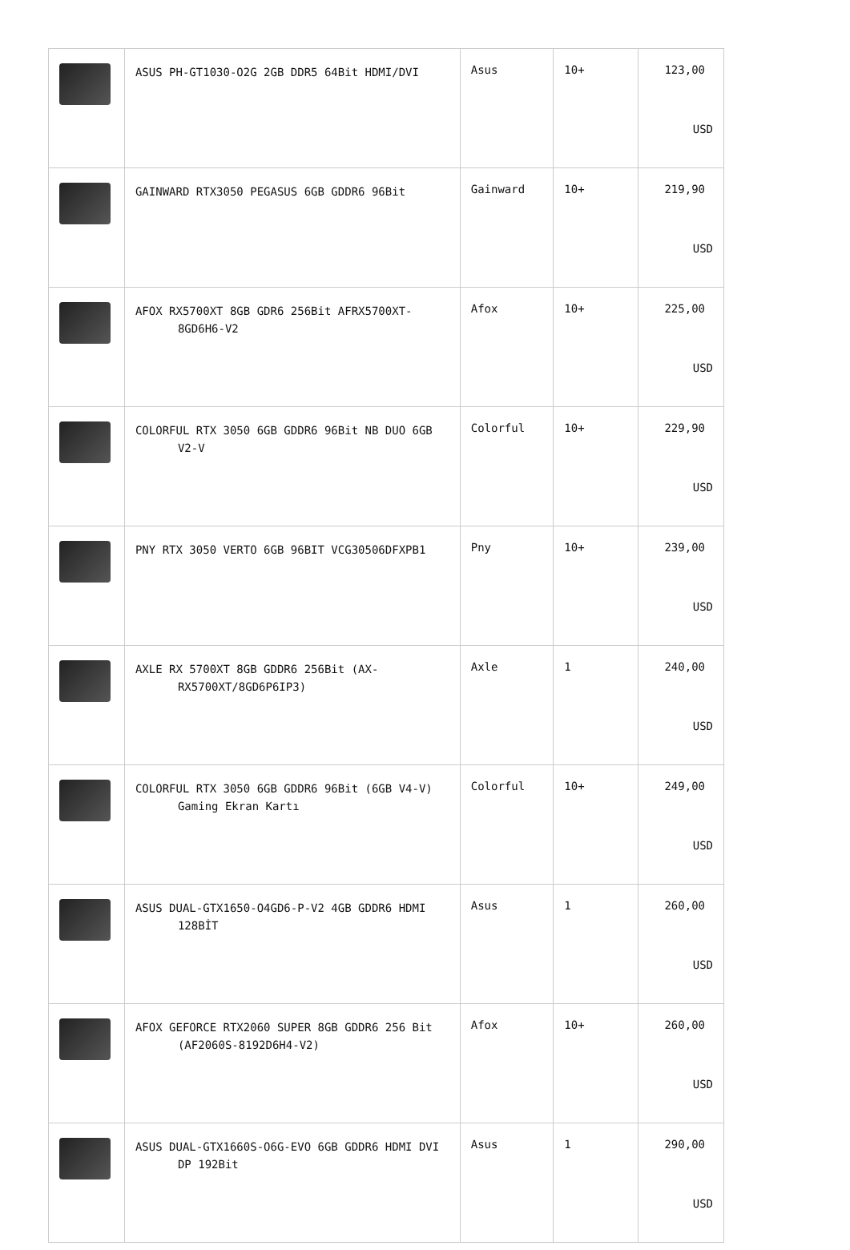| | ASUS PH-GT1030-O2G 2GB DDR5 64Bit HDMI/DVI | Asus | 10+ | 123,00 USD |
| | GAINWARD RTX3050 PEGASUS 6GB GDDR6 96Bit | Gainward | 10+ | 219,90 USD |
| | AFOX RX5700XT 8GB GDR6 256Bit AFRX5700XT-8GD6H6-V2 | Afox | 10+ | 225,00 USD |
| | COLORFUL RTX 3050 6GB GDDR6 96Bit NB DUO 6GB V2-V | Colorful | 10+ | 229,90 USD |
| | PNY RTX 3050 VERTO 6GB 96BIT VCG30506DFXPB1 | Pny | 10+ | 239,00 USD |
| | AXLE RX 5700XT 8GB GDDR6 256Bit (AX-RX5700XT/8GD6P6IP3) | Axle | 1 | 240,00 USD |
| | COLORFUL RTX 3050 6GB GDDR6 96Bit (6GB V4-V) Gaming Ekran Kartı | Colorful | 10+ | 249,00 USD |
| | ASUS DUAL-GTX1650-O4GD6-P-V2 4GB GDDR6 HDMI 128BİT | Asus | 1 | 260,00 USD |
| | AFOX GEFORCE RTX2060 SUPER 8GB GDDR6 256 Bit (AF2060S-8192D6H4-V2) | Afox | 10+ | 260,00 USD |
| | ASUS DUAL-GTX1660S-O6G-EVO 6GB GDDR6 HDMI DVI DP 192Bit | Asus | 1 | 290,00 USD |